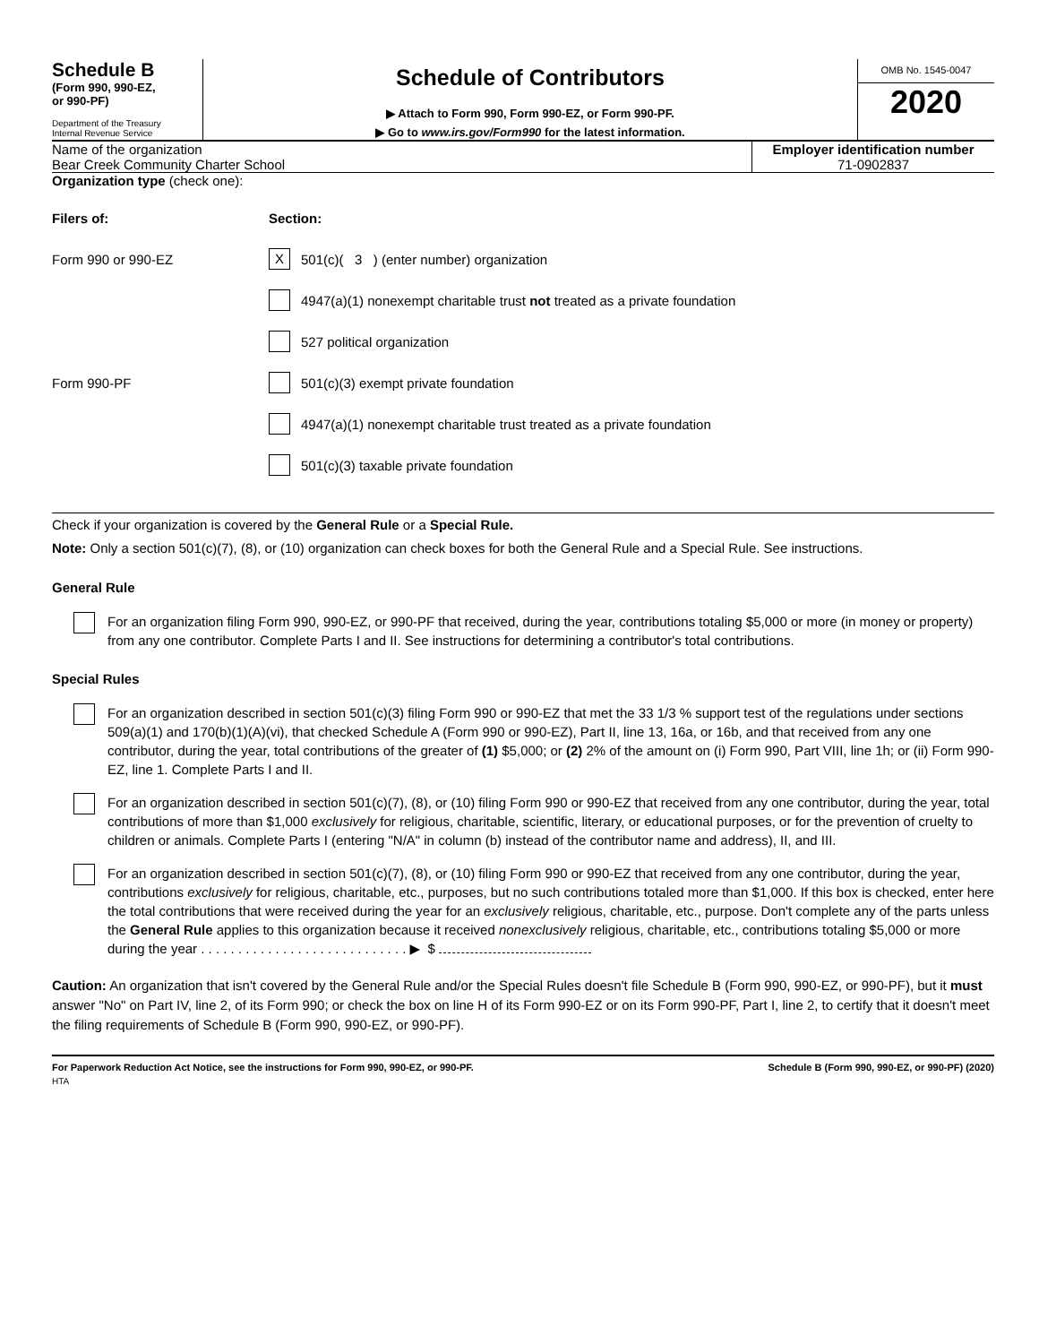Schedule B
(Form 990, 990-EZ,
or 990-PF)
Department of the Treasury
Internal Revenue Service
Schedule of Contributors
▶ Attach to Form 990, Form 990-EZ, or Form 990-PF.
▶ Go to www.irs.gov/Form990 for the latest information.
OMB No. 1545-0047
2020
Name of the organization
Bear Creek Community Charter School
Employer identification number
71-0902837
Organization type (check one):
Filers of: Section:
Form 990 or 990-EZ X 501(c)( 3 ) (enter number) organization
4947(a)(1) nonexempt charitable trust not treated as a private foundation
527 political organization
Form 990-PF 501(c)(3) exempt private foundation
4947(a)(1) nonexempt charitable trust treated as a private foundation
501(c)(3) taxable private foundation
Check if your organization is covered by the General Rule or a Special Rule.
Note: Only a section 501(c)(7), (8), or (10) organization can check boxes for both the General Rule and a Special Rule. See instructions.
General Rule
For an organization filing Form 990, 990-EZ, or 990-PF that received, during the year, contributions totaling $5,000 or more (in money or property) from any one contributor. Complete Parts I and II. See instructions for determining a contributor's total contributions.
Special Rules
For an organization described in section 501(c)(3) filing Form 990 or 990-EZ that met the 33 1/3 % support test of the regulations under sections 509(a)(1) and 170(b)(1)(A)(vi), that checked Schedule A (Form 990 or 990-EZ), Part II, line 13, 16a, or 16b, and that received from any one contributor, during the year, total contributions of the greater of (1) $5,000; or (2) 2% of the amount on (i) Form 990, Part VIII, line 1h; or (ii) Form 990-EZ, line 1. Complete Parts I and II.
For an organization described in section 501(c)(7), (8), or (10) filing Form 990 or 990-EZ that received from any one contributor, during the year, total contributions of more than $1,000 exclusively for religious, charitable, scientific, literary, or educational purposes, or for the prevention of cruelty to children or animals. Complete Parts I (entering "N/A" in column (b) instead of the contributor name and address), II, and III.
For an organization described in section 501(c)(7), (8), or (10) filing Form 990 or 990-EZ that received from any one contributor, during the year, contributions exclusively for religious, charitable, etc., purposes, but no such contributions totaled more than $1,000. If this box is checked, enter here the total contributions that were received during the year for an exclusively religious, charitable, etc., purpose. Don't complete any of the parts unless the General Rule applies to this organization because it received nonexclusively religious, charitable, etc., contributions totaling $5,000 or more during the year . . . . . . . . . . . . . . . . . . . . . . . . . . . . ▶ $
Caution: An organization that isn't covered by the General Rule and/or the Special Rules doesn't file Schedule B (Form 990, 990-EZ, or 990-PF), but it must answer "No" on Part IV, line 2, of its Form 990; or check the box on line H of its Form 990-EZ or on its Form 990-PF, Part I, line 2, to certify that it doesn't meet the filing requirements of Schedule B (Form 990, 990-EZ, or 990-PF).
For Paperwork Reduction Act Notice, see the instructions for Form 990, 990-EZ, or 990-PF. Schedule B (Form 990, 990-EZ, or 990-PF) (2020)
HTA